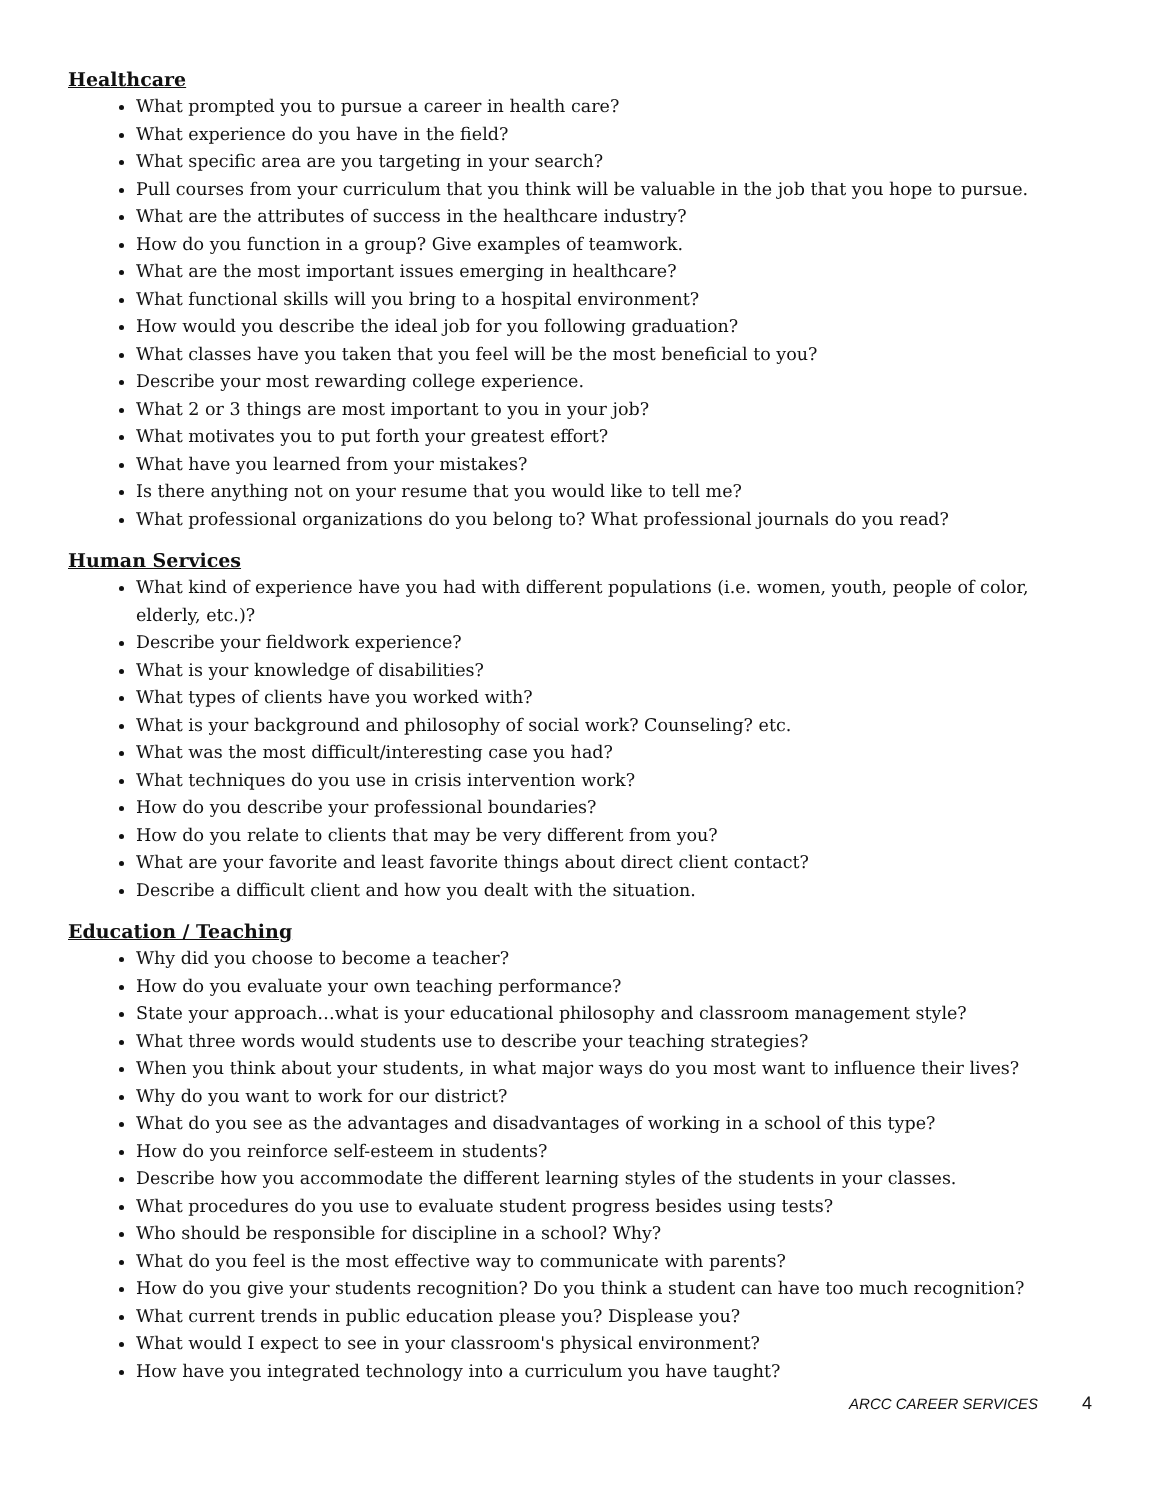Healthcare
What prompted you to pursue a career in health care?
What experience do you have in the field?
What specific area are you targeting in your search?
Pull courses from your curriculum that you think will be valuable in the job that you hope to pursue.
What are the attributes of success in the healthcare industry?
How do you function in a group? Give examples of teamwork.
What are the most important issues emerging in healthcare?
What functional skills will you bring to a hospital environment?
How would you describe the ideal job for you following graduation?
What classes have you taken that you feel will be the most beneficial to you?
Describe your most rewarding college experience.
What 2 or 3 things are most important to you in your job?
What motivates you to put forth your greatest effort?
What have you learned from your mistakes?
Is there anything not on your resume that you would like to tell me?
What professional organizations do you belong to? What professional journals do you read?
Human Services
What kind of experience have you had with different populations (i.e. women, youth, people of color, elderly, etc.)?
Describe your fieldwork experience?
What is your knowledge of disabilities?
What types of clients have you worked with?
What is your background and philosophy of social work? Counseling? etc.
What was the most difficult/interesting case you had?
What techniques do you use in crisis intervention work?
How do you describe your professional boundaries?
How do you relate to clients that may be very different from you?
What are your favorite and least favorite things about direct client contact?
Describe a difficult client and how you dealt with the situation.
Education / Teaching
Why did you choose to become a teacher?
How do you evaluate your own teaching performance?
State your approach…what is your educational philosophy and classroom management style?
What three words would students use to describe your teaching strategies?
When you think about your students, in what major ways do you most want to influence their lives?
Why do you want to work for our district?
What do you see as the advantages and disadvantages of working in a school of this type?
How do you reinforce self-esteem in students?
Describe how you accommodate the different learning styles of the students in your classes.
What procedures do you use to evaluate student progress besides using tests?
Who should be responsible for discipline in a school? Why?
What do you feel is the most effective way to communicate with parents?
How do you give your students recognition? Do you think a student can have too much recognition?
What current trends in public education please you? Displease you?
What would I expect to see in your classroom's physical environment?
How have you integrated technology into a curriculum you have taught?
ARCC CAREER SERVICES 4